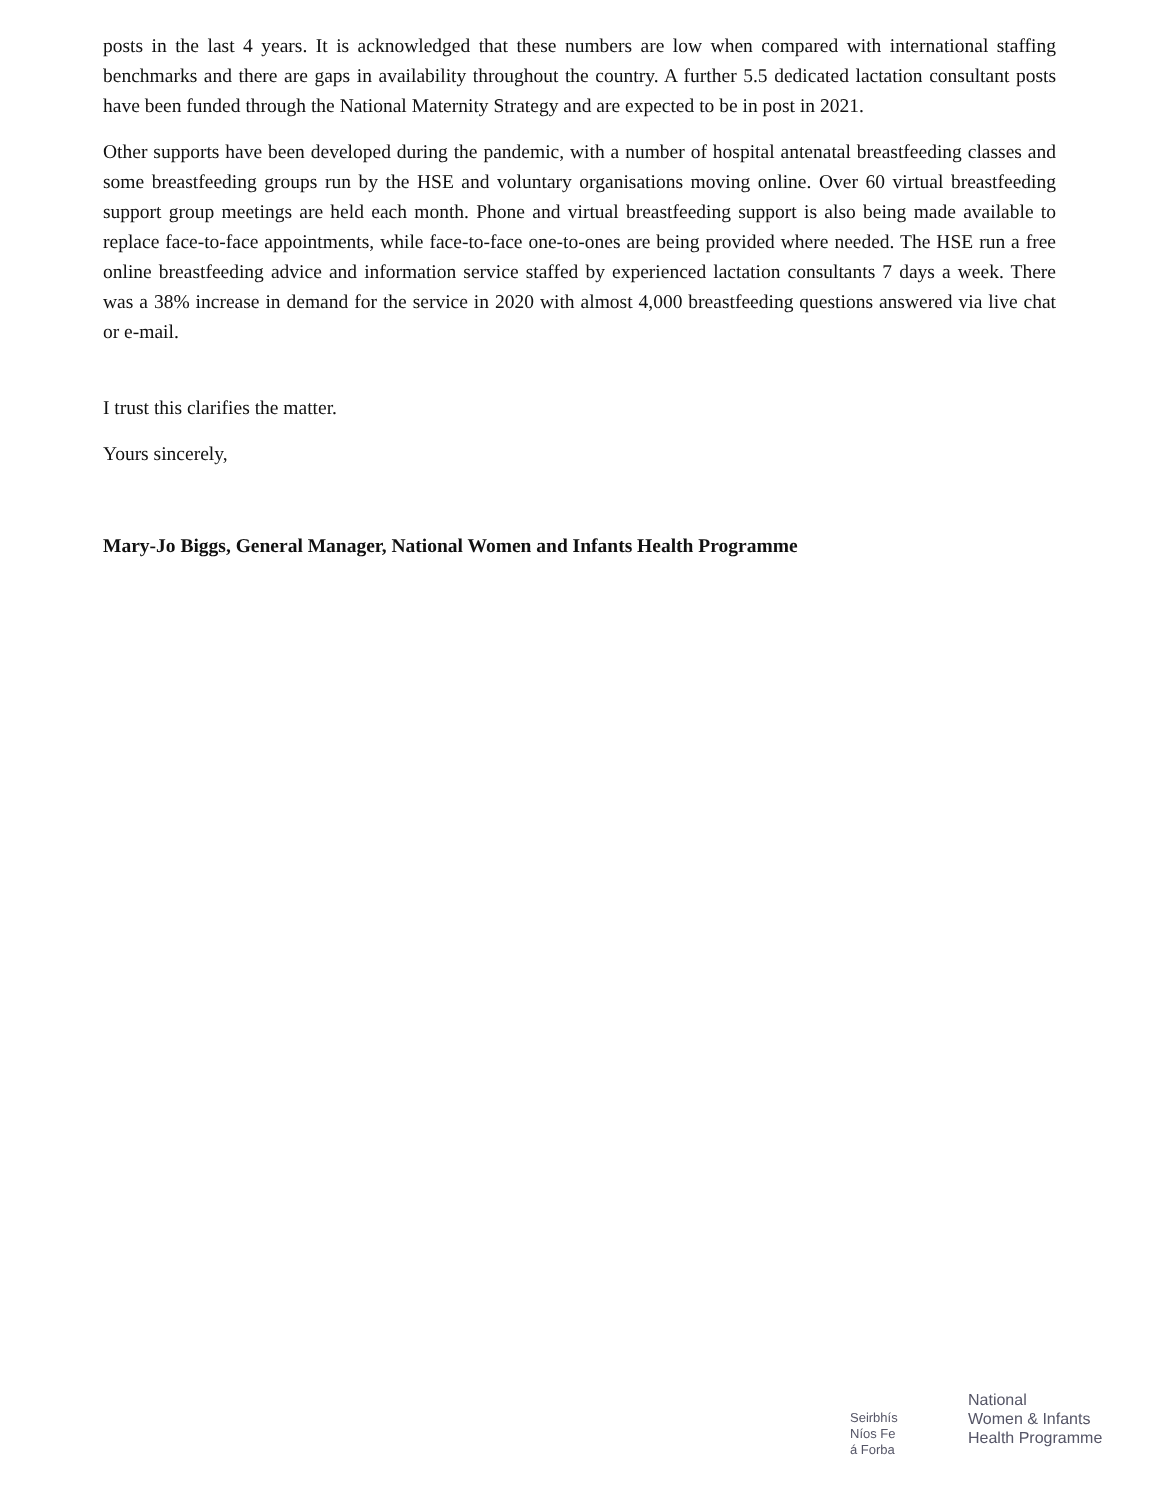posts in the last 4 years. It is acknowledged that these numbers are low when compared with international staffing benchmarks and there are gaps in availability throughout the country. A further 5.5 dedicated lactation consultant posts have been funded through the National Maternity Strategy and are expected to be in post in 2021.
Other supports have been developed during the pandemic, with a number of hospital antenatal breastfeeding classes and some breastfeeding groups run by the HSE and voluntary organisations moving online. Over 60 virtual breastfeeding support group meetings are held each month. Phone and virtual breastfeeding support is also being made available to replace face-to-face appointments, while face-to-face one-to-ones are being provided where needed. The HSE run a free online breastfeeding advice and information service staffed by experienced lactation consultants 7 days a week. There was a 38% increase in demand for the service in 2020 with almost 4,000 breastfeeding questions answered via live chat or e-mail.
I trust this clarifies the matter.
Yours sincerely,
Mary-Jo Biggs, General Manager, National Women and Infants Health Programme
Seirbhís
Níos Fe
á Forba
National
Women & Infants
Health Programme